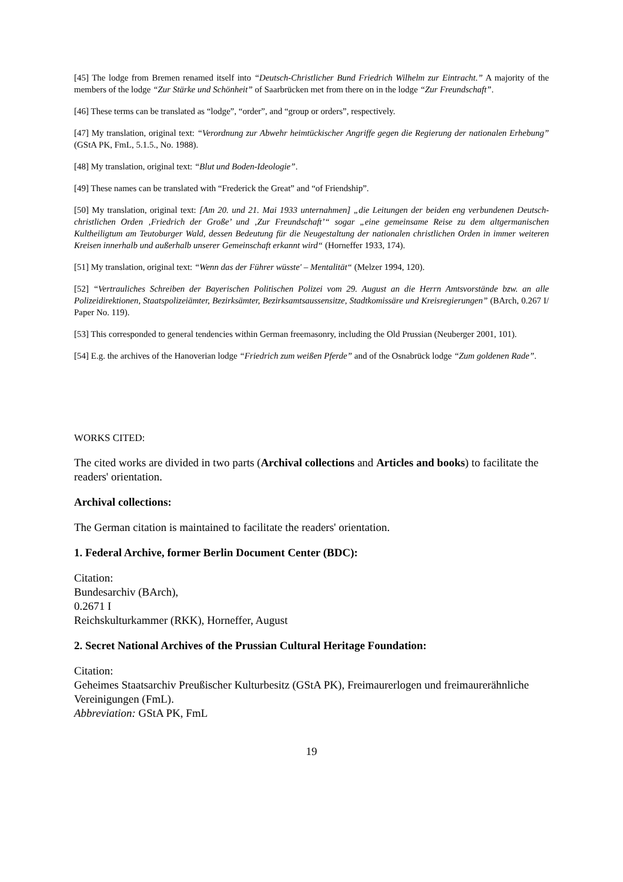[45] The lodge from Bremen renamed itself into “Deutsch-Christlicher Bund Friedrich Wilhelm zur Eintracht.” A majority of the members of the lodge “Zur Stärke und Schönheit” of Saarbrücken met from there on in the lodge “Zur Freundschaft”.
[46] These terms can be translated as “lodge”, “order”, and “group or orders”, respectively.
[47] My translation, original text: “Verordnung zur Abwehr heimtückischer Angriffe gegen die Regierung der nationalen Erhebung” (GStA PK, FmL, 5.1.5., No. 1988).
[48] My translation, original text: “Blut und Boden-Ideologie”.
[49] These names can be translated with “Frederick the Great” and “of Friendship”.
[50] My translation, original text: [Am 20. und 21. Mai 1933 unternahmen] „die Leitungen der beiden eng verbundenen Deutsch-christlichen Orden ‚Friedrich der Große’ und ‚Zur Freundschaft’“ sogar „eine gemeinsame Reise zu dem altgermanischen Kultheiligtum am Teutoburger Wald, dessen Bedeutung für die Neugestaltung der nationalen christlichen Orden in immer weiteren Kreisen innerhalb und außerhalb unserer Gemeinschaft erkannt wird“ (Horneffer 1933, 174).
[51] My translation, original text: “Wenn das der Führer wüsste' – Mentalität“ (Melzer 1994, 120).
[52] “Vertrauliches Schreiben der Bayerischen Politischen Polizei vom 29. August an die Herrn Amtsvorstände bzw. an alle Polizeidirektionen, Staatspolizeiämter, Bezirksämter, Bezirksamtsaussensitze, Stadtkomissäre und Kreisregierungen” (BArch, 0.267 I/ Paper No. 119).
[53] This corresponded to general tendencies within German freemasonry, including the Old Prussian (Neuberger 2001, 101).
[54] E.g. the archives of the Hanoverian lodge “Friedrich zum weißen Pferde” and of the Osnabrück lodge “Zum goldenen Rade”.
WORKS CITED:
The cited works are divided in two parts (Archival collections and Articles and books) to facilitate the readers' orientation.
Archival collections:
The German citation is maintained to facilitate the readers' orientation.
1. Federal Archive, former Berlin Document Center (BDC):
Citation:
Bundesarchiv (BArch),
0.2671 I
Reichskulturkammer (RKK), Horneffer, August
2. Secret National Archives of the Prussian Cultural Heritage Foundation:
Citation:
Geheimes Staatsarchiv Preußischer Kulturbesitz (GStA PK), Freimaurerlogen und freimaurerähnliche Vereinigungen (FmL).
Abbreviation: GStA PK, FmL
19